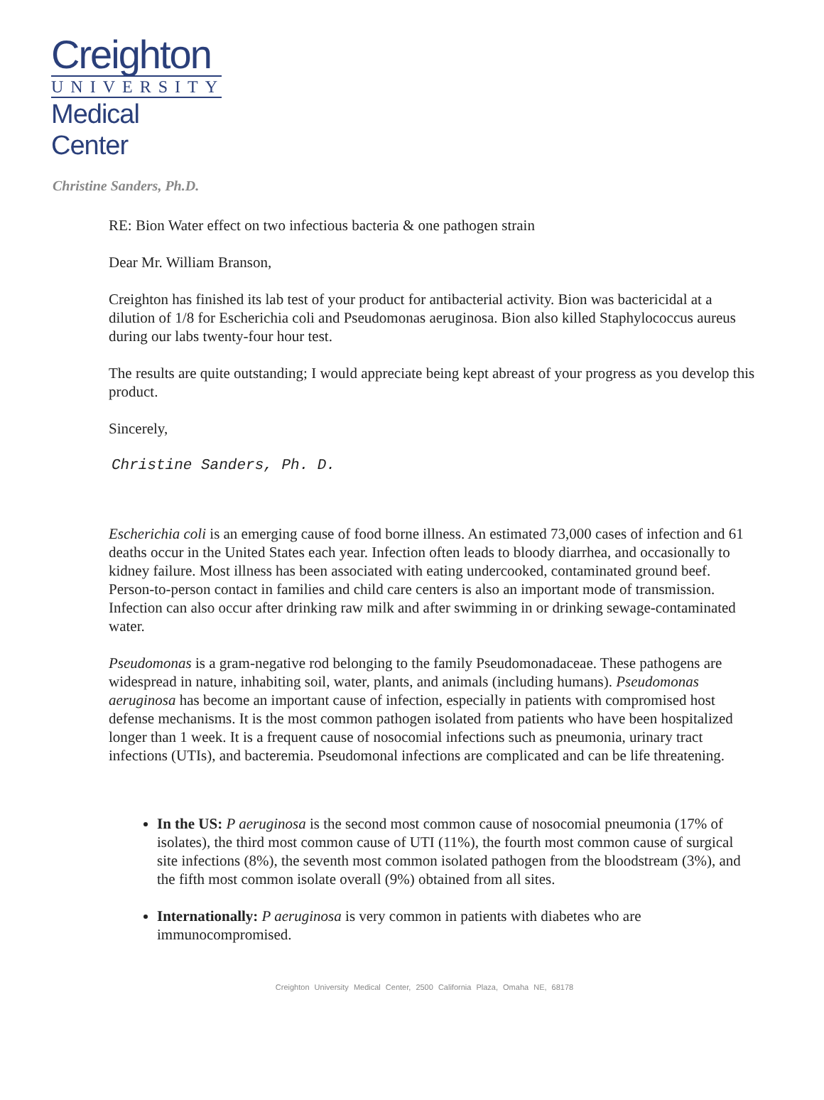Creighton
UNIVERSITY
Medical Center
Christine Sanders, Ph.D.
RE: Bion Water effect on two infectious bacteria & one pathogen strain
Dear Mr. William Branson,
Creighton has finished its lab test of your product for antibacterial activity. Bion was bactericidal at a dilution of 1/8 for Escherichia coli and Pseudomonas aeruginosa. Bion also killed Staphylococcus aureus during our labs twenty-four hour test.
The results are quite outstanding; I would appreciate being kept abreast of your progress as you develop this product.
Sincerely,
Christine Sanders, Ph. D.
Escherichia coli is an emerging cause of food borne illness. An estimated 73,000 cases of infection and 61 deaths occur in the United States each year. Infection often leads to bloody diarrhea, and occasionally to kidney failure. Most illness has been associated with eating undercooked, contaminated ground beef. Person-to-person contact in families and child care centers is also an important mode of transmission. Infection can also occur after drinking raw milk and after swimming in or drinking sewage-contaminated water.
Pseudomonas is a gram-negative rod belonging to the family Pseudomonadaceae. These pathogens are widespread in nature, inhabiting soil, water, plants, and animals (including humans). Pseudomonas aeruginosa has become an important cause of infection, especially in patients with compromised host defense mechanisms. It is the most common pathogen isolated from patients who have been hospitalized longer than 1 week. It is a frequent cause of nosocomial infections such as pneumonia, urinary tract infections (UTIs), and bacteremia. Pseudomonal infections are complicated and can be life threatening.
In the US: P aeruginosa is the second most common cause of nosocomial pneumonia (17% of isolates), the third most common cause of UTI (11%), the fourth most common cause of surgical site infections (8%), the seventh most common isolated pathogen from the bloodstream (3%), and the fifth most common isolate overall (9%) obtained from all sites.
Internationally: P aeruginosa is very common in patients with diabetes who are immunocompromised.
Creighton University Medical Center, 2500 California Plaza, Omaha NE, 68178